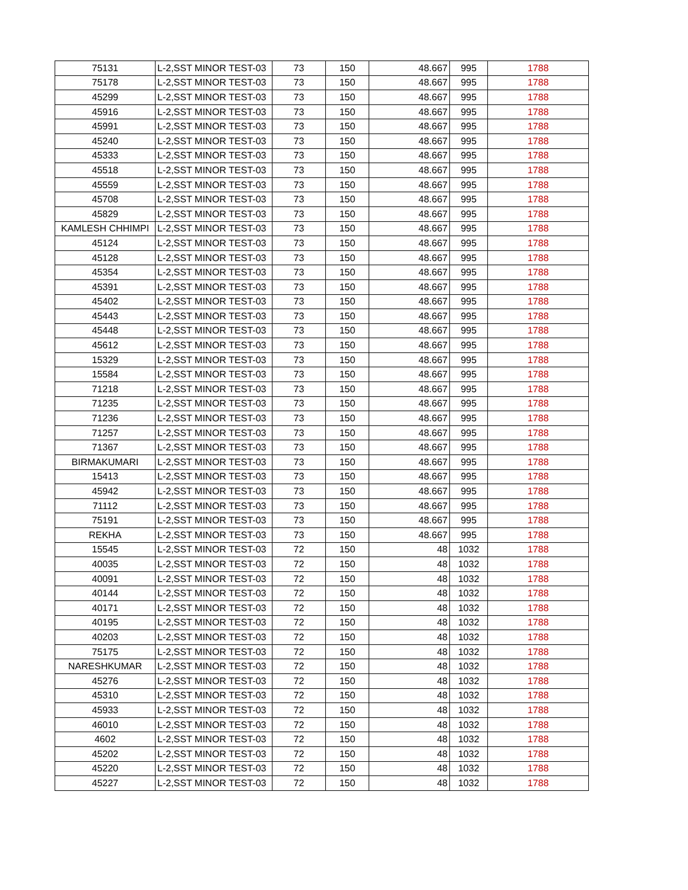| 75131 | L-2,SST MINOR TEST-03 | 73 | 150 | 48.667 | 995 | 1788 |
| 75178 | L-2,SST MINOR TEST-03 | 73 | 150 | 48.667 | 995 | 1788 |
| 45299 | L-2,SST MINOR TEST-03 | 73 | 150 | 48.667 | 995 | 1788 |
| 45916 | L-2,SST MINOR TEST-03 | 73 | 150 | 48.667 | 995 | 1788 |
| 45991 | L-2,SST MINOR TEST-03 | 73 | 150 | 48.667 | 995 | 1788 |
| 45240 | L-2,SST MINOR TEST-03 | 73 | 150 | 48.667 | 995 | 1788 |
| 45333 | L-2,SST MINOR TEST-03 | 73 | 150 | 48.667 | 995 | 1788 |
| 45518 | L-2,SST MINOR TEST-03 | 73 | 150 | 48.667 | 995 | 1788 |
| 45559 | L-2,SST MINOR TEST-03 | 73 | 150 | 48.667 | 995 | 1788 |
| 45708 | L-2,SST MINOR TEST-03 | 73 | 150 | 48.667 | 995 | 1788 |
| 45829 | L-2,SST MINOR TEST-03 | 73 | 150 | 48.667 | 995 | 1788 |
| KAMLESH CHHIMPI | L-2,SST MINOR TEST-03 | 73 | 150 | 48.667 | 995 | 1788 |
| 45124 | L-2,SST MINOR TEST-03 | 73 | 150 | 48.667 | 995 | 1788 |
| 45128 | L-2,SST MINOR TEST-03 | 73 | 150 | 48.667 | 995 | 1788 |
| 45354 | L-2,SST MINOR TEST-03 | 73 | 150 | 48.667 | 995 | 1788 |
| 45391 | L-2,SST MINOR TEST-03 | 73 | 150 | 48.667 | 995 | 1788 |
| 45402 | L-2,SST MINOR TEST-03 | 73 | 150 | 48.667 | 995 | 1788 |
| 45443 | L-2,SST MINOR TEST-03 | 73 | 150 | 48.667 | 995 | 1788 |
| 45448 | L-2,SST MINOR TEST-03 | 73 | 150 | 48.667 | 995 | 1788 |
| 45612 | L-2,SST MINOR TEST-03 | 73 | 150 | 48.667 | 995 | 1788 |
| 15329 | L-2,SST MINOR TEST-03 | 73 | 150 | 48.667 | 995 | 1788 |
| 15584 | L-2,SST MINOR TEST-03 | 73 | 150 | 48.667 | 995 | 1788 |
| 71218 | L-2,SST MINOR TEST-03 | 73 | 150 | 48.667 | 995 | 1788 |
| 71235 | L-2,SST MINOR TEST-03 | 73 | 150 | 48.667 | 995 | 1788 |
| 71236 | L-2,SST MINOR TEST-03 | 73 | 150 | 48.667 | 995 | 1788 |
| 71257 | L-2,SST MINOR TEST-03 | 73 | 150 | 48.667 | 995 | 1788 |
| 71367 | L-2,SST MINOR TEST-03 | 73 | 150 | 48.667 | 995 | 1788 |
| BIRMAKUMARI | L-2,SST MINOR TEST-03 | 73 | 150 | 48.667 | 995 | 1788 |
| 15413 | L-2,SST MINOR TEST-03 | 73 | 150 | 48.667 | 995 | 1788 |
| 45942 | L-2,SST MINOR TEST-03 | 73 | 150 | 48.667 | 995 | 1788 |
| 71112 | L-2,SST MINOR TEST-03 | 73 | 150 | 48.667 | 995 | 1788 |
| 75191 | L-2,SST MINOR TEST-03 | 73 | 150 | 48.667 | 995 | 1788 |
| REKHA | L-2,SST MINOR TEST-03 | 73 | 150 | 48.667 | 995 | 1788 |
| 15545 | L-2,SST MINOR TEST-03 | 72 | 150 | 48 | 1032 | 1788 |
| 40035 | L-2,SST MINOR TEST-03 | 72 | 150 | 48 | 1032 | 1788 |
| 40091 | L-2,SST MINOR TEST-03 | 72 | 150 | 48 | 1032 | 1788 |
| 40144 | L-2,SST MINOR TEST-03 | 72 | 150 | 48 | 1032 | 1788 |
| 40171 | L-2,SST MINOR TEST-03 | 72 | 150 | 48 | 1032 | 1788 |
| 40195 | L-2,SST MINOR TEST-03 | 72 | 150 | 48 | 1032 | 1788 |
| 40203 | L-2,SST MINOR TEST-03 | 72 | 150 | 48 | 1032 | 1788 |
| 75175 | L-2,SST MINOR TEST-03 | 72 | 150 | 48 | 1032 | 1788 |
| NARESHKUMAR | L-2,SST MINOR TEST-03 | 72 | 150 | 48 | 1032 | 1788 |
| 45276 | L-2,SST MINOR TEST-03 | 72 | 150 | 48 | 1032 | 1788 |
| 45310 | L-2,SST MINOR TEST-03 | 72 | 150 | 48 | 1032 | 1788 |
| 45933 | L-2,SST MINOR TEST-03 | 72 | 150 | 48 | 1032 | 1788 |
| 46010 | L-2,SST MINOR TEST-03 | 72 | 150 | 48 | 1032 | 1788 |
| 4602 | L-2,SST MINOR TEST-03 | 72 | 150 | 48 | 1032 | 1788 |
| 45202 | L-2,SST MINOR TEST-03 | 72 | 150 | 48 | 1032 | 1788 |
| 45220 | L-2,SST MINOR TEST-03 | 72 | 150 | 48 | 1032 | 1788 |
| 45227 | L-2,SST MINOR TEST-03 | 72 | 150 | 48 | 1032 | 1788 |